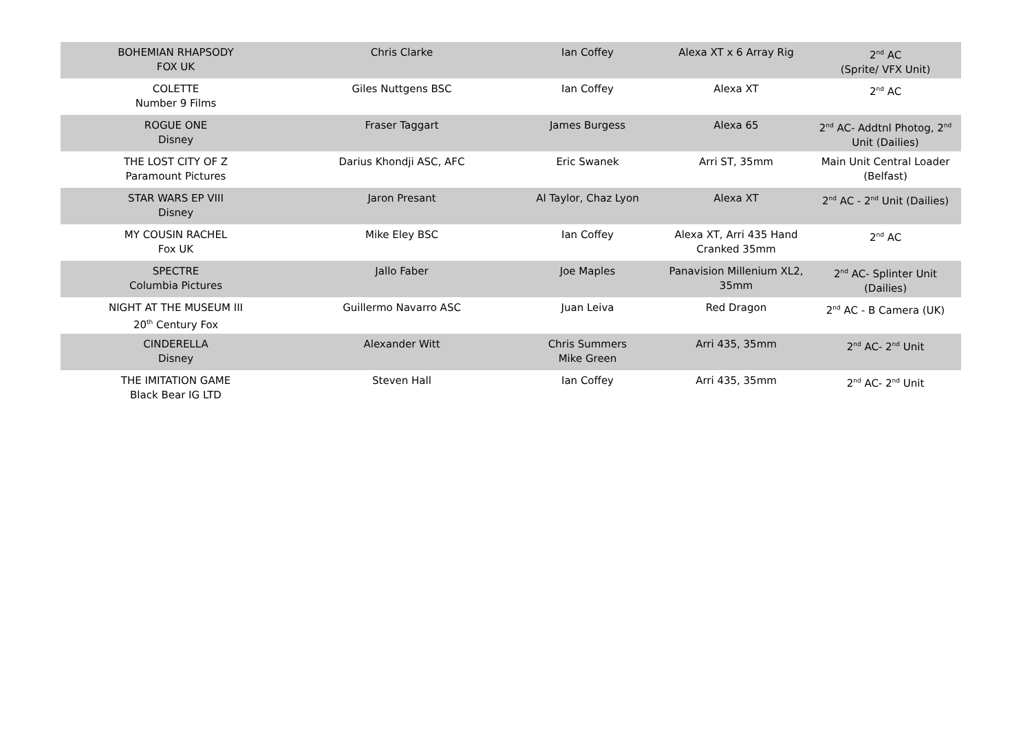| BOHEMIAN RHAPSODY FOX UK | Chris Clarke | Ian Coffey | Alexa XT x 6 Array Rig | 2<sup>nd</sup> AC (Sprite/ VFX Unit) |
| COLETTE Number 9 Films | Giles Nuttgens BSC | Ian Coffey | Alexa XT | 2<sup>nd</sup> AC |
| ROGUE ONE Disney | Fraser Taggart | James Burgess | Alexa 65 | 2<sup>nd</sup> AC- Addtnl Photog, 2<sup>nd</sup> Unit (Dailies) |
| THE LOST CITY OF Z Paramount Pictures | Darius Khondji ASC, AFC | Eric Swanek | Arri ST, 35mm | Main Unit Central Loader (Belfast) |
| STAR WARS EP VIII Disney | Jaron Presant | Al Taylor, Chaz Lyon | Alexa XT | 2<sup>nd</sup> AC - 2<sup>nd</sup> Unit (Dailies) |
| MY COUSIN RACHEL Fox UK | Mike Eley BSC | Ian Coffey | Alexa XT, Arri 435 Hand Cranked 35mm | 2<sup>nd</sup> AC |
| SPECTRE Columbia Pictures | Jallo Faber | Joe Maples | Panavision Millenium XL2, 35mm | 2<sup>nd</sup> AC- Splinter Unit (Dailies) |
| NIGHT AT THE MUSEUM III 20<sup>th</sup> Century Fox | Guillermo Navarro ASC | Juan Leiva | Red Dragon | 2<sup>nd</sup> AC - B Camera (UK) |
| CINDERELLA Disney | Alexander Witt | Chris Summers Mike Green | Arri 435, 35mm | 2<sup>nd</sup> AC- 2<sup>nd</sup> Unit |
| THE IMITATION GAME Black Bear IG LTD | Steven Hall | Ian Coffey | Arri 435, 35mm | 2<sup>nd</sup> AC- 2<sup>nd</sup> Unit |